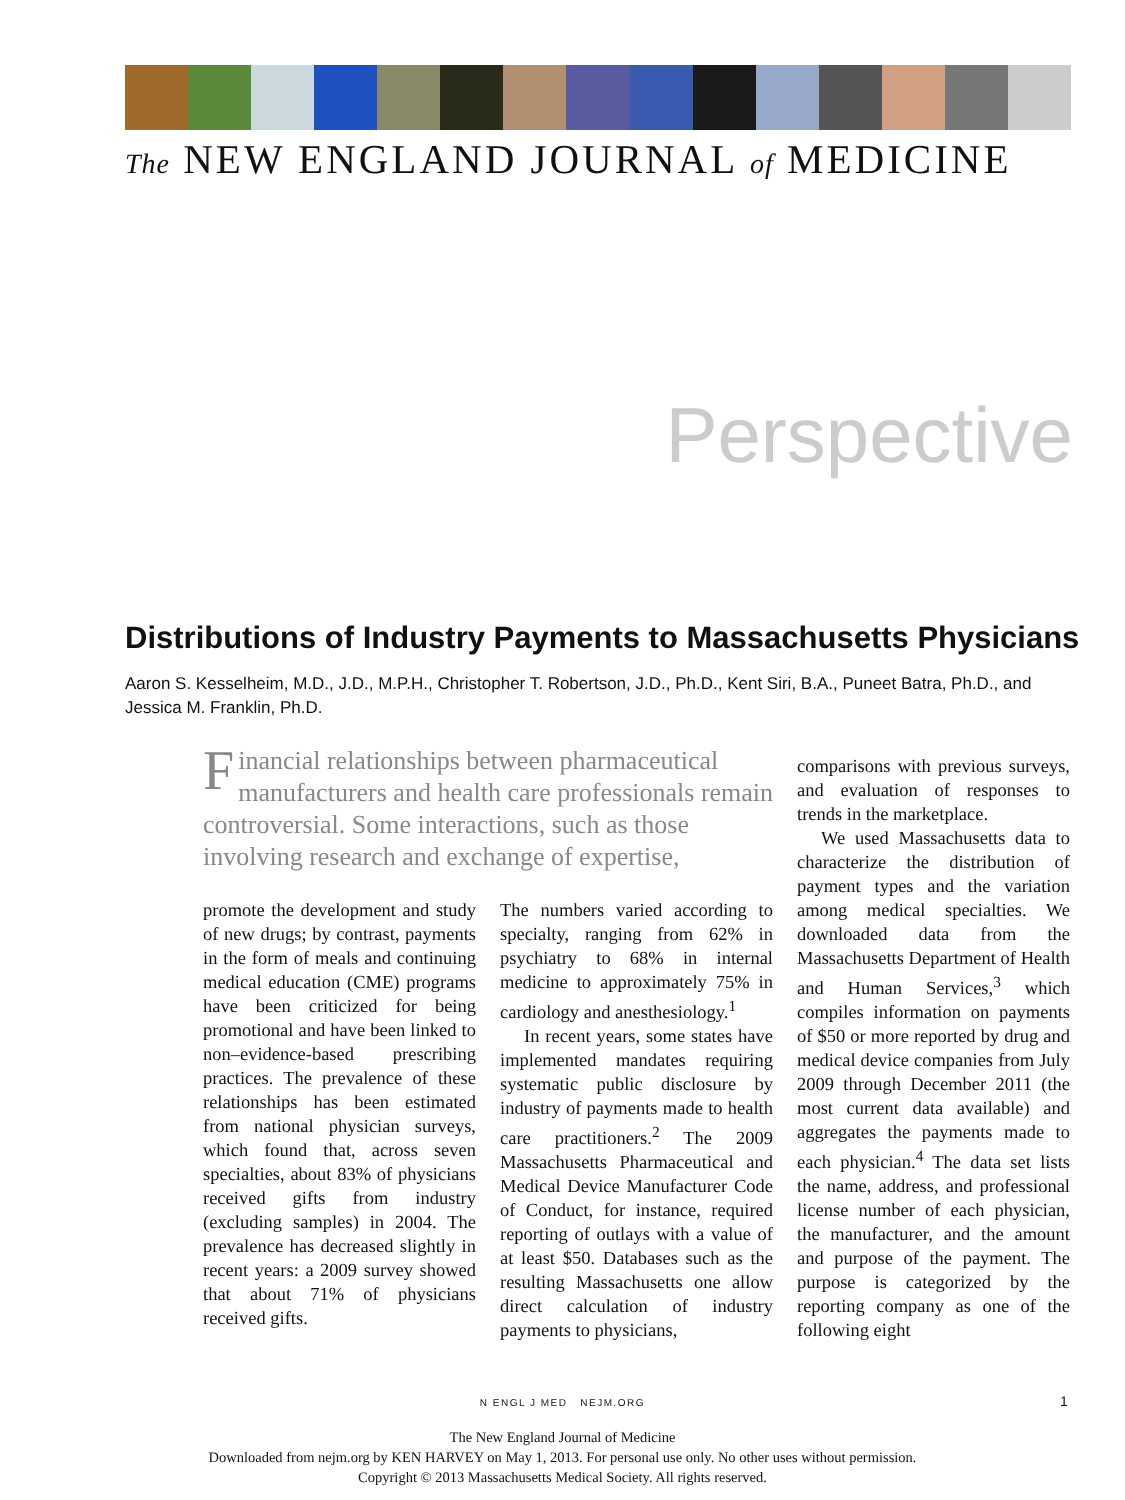The NEW ENGLAND JOURNAL of MEDICINE
Perspective
Distributions of Industry Payments to Massachusetts Physicians
Aaron S. Kesselheim, M.D., J.D., M.P.H., Christopher T. Robertson, J.D., Ph.D., Kent Siri, B.A., Puneet Batra, Ph.D., and Jessica M. Franklin, Ph.D.
Financial relationships between pharmaceutical manufacturers and health care professionals remain controversial. Some interactions, such as those involving research and exchange of expertise,
promote the development and study of new drugs; by contrast, payments in the form of meals and continuing medical education (CME) programs have been criticized for being promotional and have been linked to non–evidence-based prescribing practices. The prevalence of these relationships has been estimated from national physician surveys, which found that, across seven specialties, about 83% of physicians received gifts from industry (excluding samples) in 2004. The prevalence has decreased slightly in recent years: a 2009 survey showed that about 71% of physicians received gifts.
The numbers varied according to specialty, ranging from 62% in psychiatry to 68% in internal medicine to approximately 75% in cardiology and anesthesiology.<sup>1</sup>
In recent years, some states have implemented mandates requiring systematic public disclosure by industry of payments made to health care practitioners.<sup>2</sup> The 2009 Massachusetts Pharmaceutical and Medical Device Manufacturer Code of Conduct, for instance, required reporting of outlays with a value of at least $50. Databases such as the resulting Massachusetts one allow direct calculation of industry payments to physicians,
comparisons with previous surveys, and evaluation of responses to trends in the marketplace.
We used Massachusetts data to characterize the distribution of payment types and the variation among medical specialties. We downloaded data from the Massachusetts Department of Health and Human Services,<sup>3</sup> which compiles information on payments of $50 or more reported by drug and medical device companies from July 2009 through December 2011 (the most current data available) and aggregates the payments made to each physician.<sup>4</sup> The data set lists the name, address, and professional license number of each physician, the manufacturer, and the amount and purpose of the payment. The purpose is categorized by the reporting company as one of the following eight
N ENGL J MED NEJM.ORG 1
The New England Journal of Medicine
Downloaded from nejm.org by KEN HARVEY on May 1, 2013. For personal use only. No other uses without permission.
Copyright © 2013 Massachusetts Medical Society. All rights reserved.